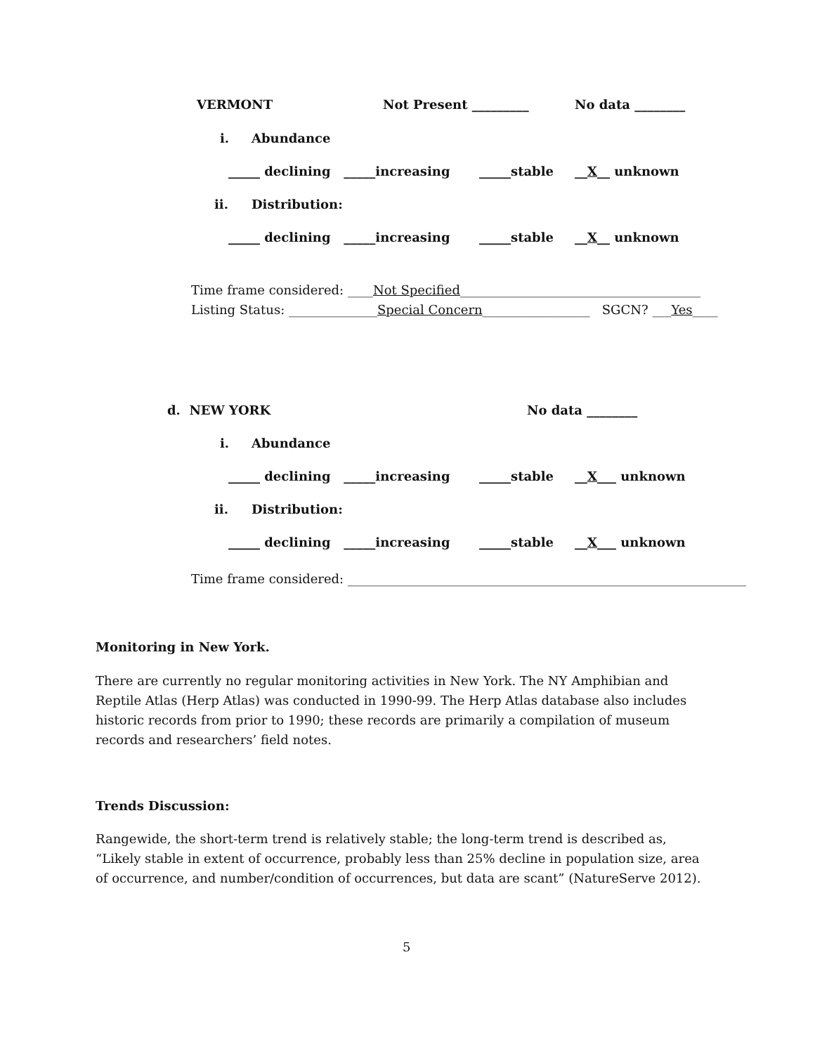VERMONT
Not Present _________
No data ________
i.
Abundance
_____ declining _____increasing
_____stable
__X__ unknown
ii.
Distribution:
_____ declining _____increasing
_____stable
__X__ unknown
Time frame considered: ____Not Specified______________________________________
Listing Status: ______________Special Concern_________________ SGCN? ___Yes____
d. NEW YORK
No data ________
i.
Abundance
_____ declining _____increasing
_____stable
__X___ unknown
ii.
Distribution:
_____ declining _____increasing
_____stable
__X___ unknown
Time frame considered: _______________________________________________________________
Monitoring in New York.
There are currently no regular monitoring activities in New York. The NY Amphibian and Reptile Atlas (Herp Atlas) was conducted in 1990-99. The Herp Atlas database also includes historic records from prior to 1990; these records are primarily a compilation of museum records and researchers’ field notes.
Trends Discussion:
Rangewide, the short-term trend is relatively stable; the long-term trend is described as, “Likely stable in extent of occurrence, probably less than 25% decline in population size, area of occurrence, and number/condition of occurrences, but data are scant” (NatureServe 2012).
5